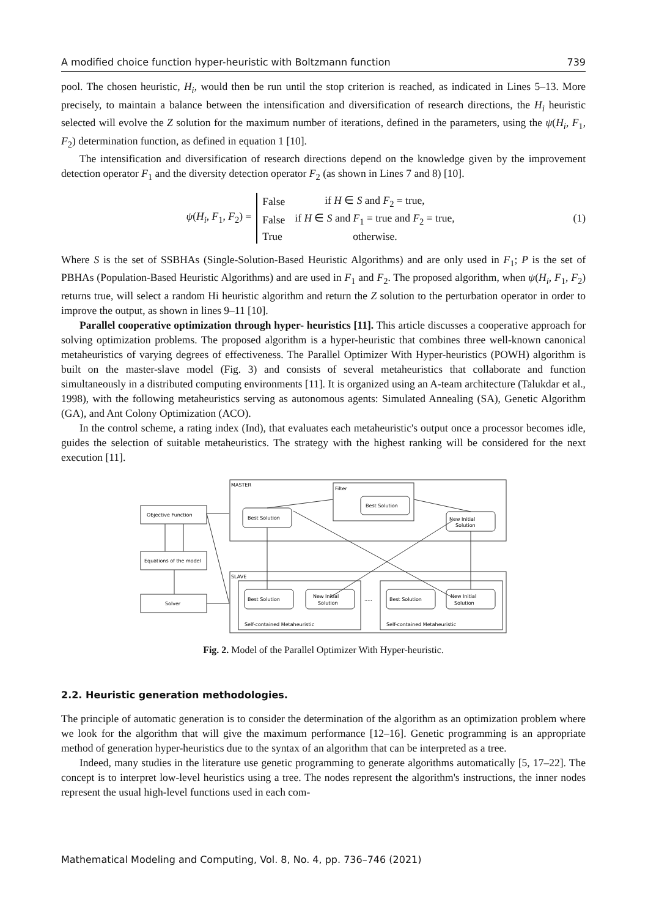A modified choice function hyper-heuristic with Boltzmann function 739
pool. The chosen heuristic, H<sub>i</sub>, would then be run until the stop criterion is reached, as indicated in Lines 5–13. More precisely, to maintain a balance between the intensification and diversification of research directions, the H<sub>i</sub> heuristic selected will evolve the Z solution for the maximum number of iterations, defined in the parameters, using the ψ(H<sub>i</sub>, F<sub>1</sub>, F<sub>2</sub>) determination function, as defined in equation 1 [10].
The intensification and diversification of research directions depend on the knowledge given by the improvement detection operator F<sub>1</sub> and the diversity detection operator F<sub>2</sub> (as shown in Lines 7 and 8) [10].
ψ(H<sub>i</sub>, F<sub>1</sub>, F<sub>2</sub>) =
| False | if H ∈ S and F<sub>2</sub> = true, |
| False | if H ∈ S and F<sub>1</sub> = true and F<sub>2</sub> = true, |
| True | otherwise. |
(1)
Where S is the set of SSBHAs (Single-Solution-Based Heuristic Algorithms) and are only used in F<sub>1</sub>; P is the set of PBHAs (Population-Based Heuristic Algorithms) and are used in F<sub>1</sub> and F<sub>2</sub>. The proposed algorithm, when ψ(H<sub>i</sub>, F<sub>1</sub>, F<sub>2</sub>) returns true, will select a random Hi heuristic algorithm and return the Z solution to the perturbation operator in order to improve the output, as shown in lines 9–11 [10].
Parallel cooperative optimization through hyper- heuristics [11]. This article discusses a cooperative approach for solving optimization problems. The proposed algorithm is a hyper-heuristic that combines three well-known canonical metaheuristics of varying degrees of effectiveness. The Parallel Optimizer With Hyper-heuristics (POWH) algorithm is built on the master-slave model (Fig. 3) and consists of several metaheuristics that collaborate and function simultaneously in a distributed computing environments [11]. It is organized using an A-team architecture (Talukdar et al., 1998), with the following metaheuristics serving as autonomous agents: Simulated Annealing (SA), Genetic Algorithm (GA), and Ant Colony Optimization (ACO).
In the control scheme, a rating index (Ind), that evaluates each metaheuristic's output once a processor becomes idle, guides the selection of suitable metaheuristics. The strategy with the highest ranking will be considered for the next execution [11].
MASTER
Filter
SLAVE
Objective Function
Equations of the model
Solver
Best Solution
Best Solution
New Initial
Solution
Best Solution
New Initial
Solution
Best Solution
New Initial
Solution
.....
Self-contained Metaheuristic
Self-contained Metaheuristic
Fig. 2. Model of the Parallel Optimizer With Hyper-heuristic.
2.2. Heuristic generation methodologies.
The principle of automatic generation is to consider the determination of the algorithm as an optimization problem where we look for the algorithm that will give the maximum performance [12–16]. Genetic programming is an appropriate method of generation hyper-heuristics due to the syntax of an algorithm that can be interpreted as a tree.
Indeed, many studies in the literature use genetic programming to generate algorithms automatically [5, 17–22]. The concept is to interpret low-level heuristics using a tree. The nodes represent the algorithm's instructions, the inner nodes represent the usual high-level functions used in each com-
Mathematical Modeling and Computing, Vol. 8, No. 4, pp. 736–746 (2021)